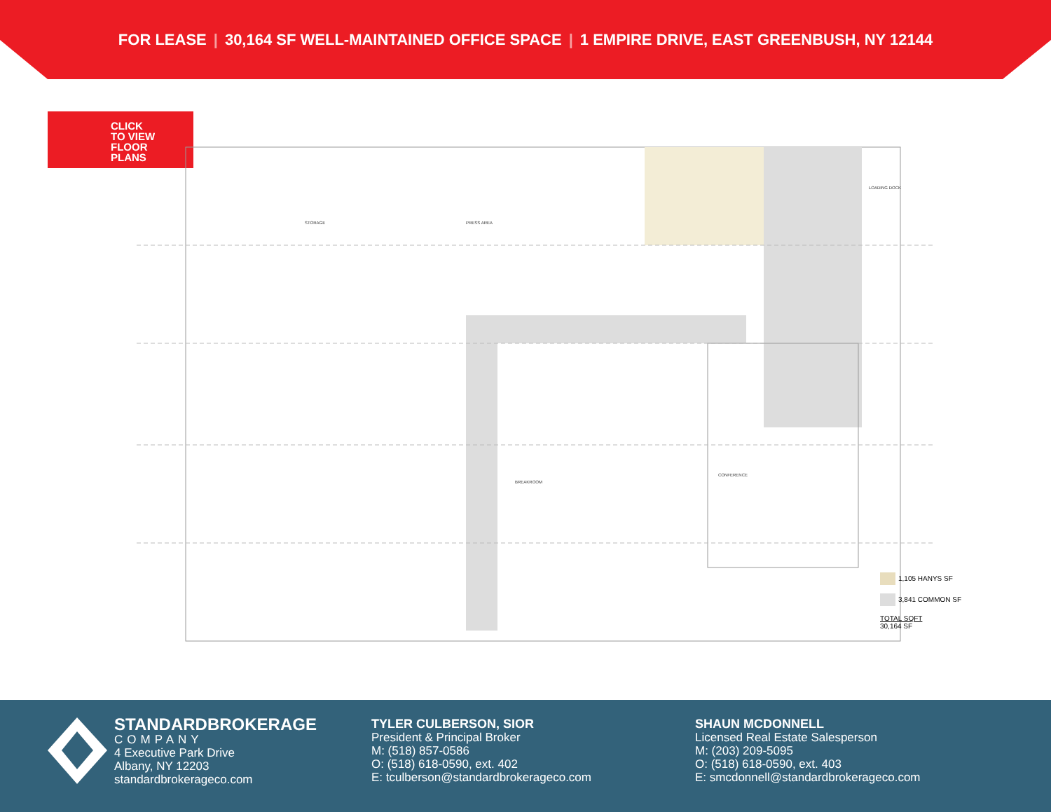FOR LEASE | 30,164 SF WELL-MAINTAINED OFFICE SPACE | 1 EMPIRE DRIVE, EAST GREENBUSH, NY 12144
CLICK
TO VIEW
FLOOR
PLANS
STORAGE
PRESS AREA
CONFERENCE
BREAKROOM
LOADING DOCK
1,105 HANYS SF
3,841 COMMON SF
TOTAL SQFT
30,164 SF
STANDARDBROKERAGE
COMPANY
4 Executive Park Drive
Albany, NY 12203
standardbrokerageco.com
TYLER CULBERSON, SIOR
President & Principal Broker
M: (518) 857-0586
O: (518) 618-0590, ext. 402
E: tculberson@standardbrokerageco.com
SHAUN MCDONNELL
Licensed Real Estate Salesperson
M: (203) 209-5095
O: (518) 618-0590, ext. 403
E: smcdonnell@standardbrokerageco.com